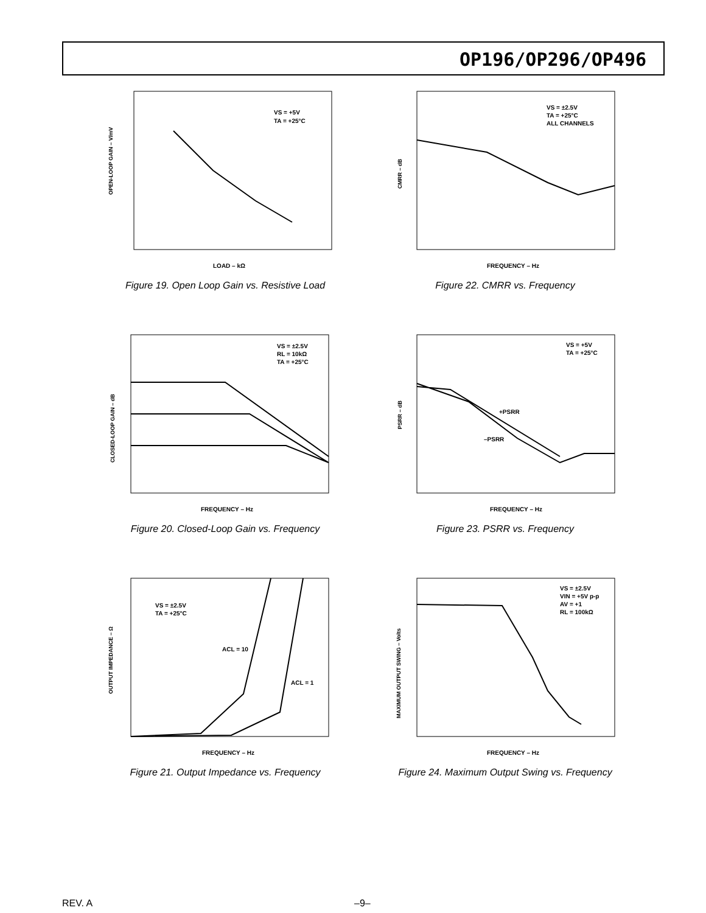OP196/OP296/OP496
VS = +5V
TA = +25°C
LOAD – kΩ
OPEN-LOOP GAIN – V/mV
Figure 19. Open Loop Gain vs. Resistive Load
VS = ±2.5V
TA = +25°C
ALL CHANNELS
FREQUENCY – Hz
CMRR – dB
Figure 22. CMRR vs. Frequency
VS = ±2.5V
RL = 10kΩ
TA = +25°C
FREQUENCY – Hz
CLOSED-LOOP GAIN – dB
Figure 20. Closed-Loop Gain vs. Frequency
VS = +5V
TA = +25°C
+PSRR
–PSRR
FREQUENCY – Hz
PSRR – dB
Figure 23. PSRR vs. Frequency
VS = ±2.5V
TA = +25°C
ACL = 10
ACL = 1
FREQUENCY – Hz
OUTPUT IMPEDANCE – Ω
Figure 21. Output Impedance vs. Frequency
VS = ±2.5V
VIN = +5V p-p
AV = +1
RL = 100kΩ
FREQUENCY – Hz
MAXIMUM OUTPUT SWING – Volts
Figure 24. Maximum Output Swing vs. Frequency
REV. A –9–